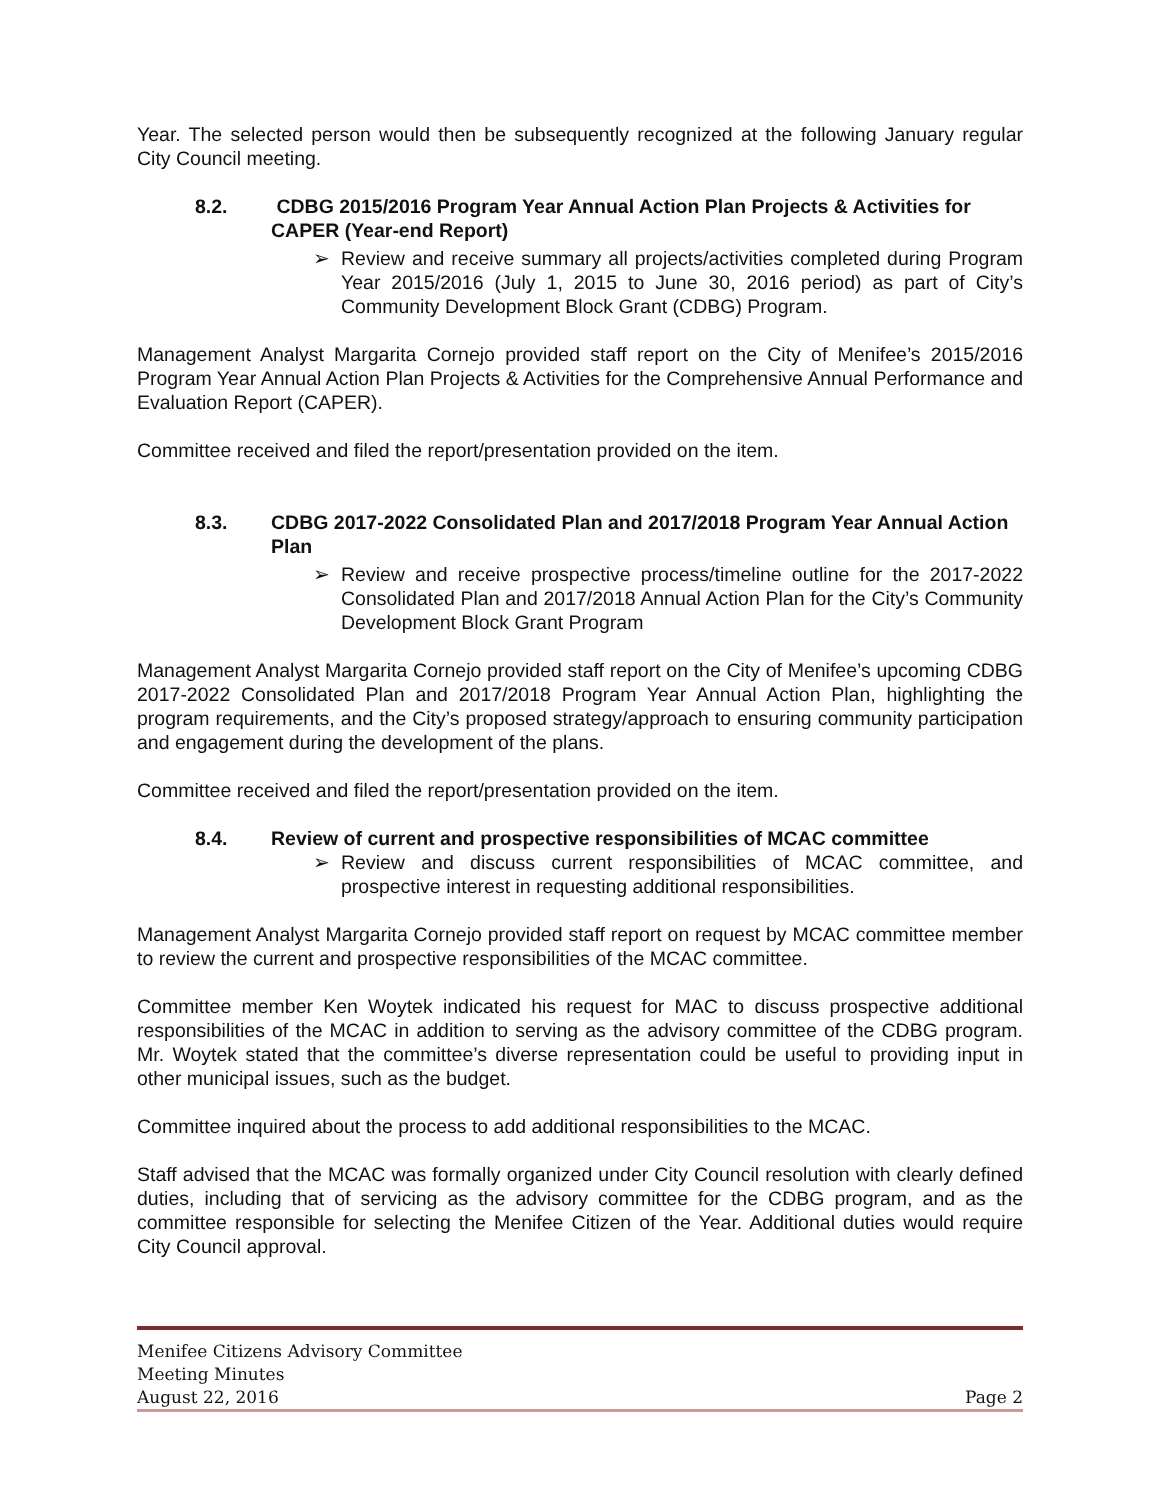Year. The selected person would then be subsequently recognized at the following January regular City Council meeting.
8.2. CDBG 2015/2016 Program Year Annual Action Plan Projects & Activities for CAPER (Year-end Report)
➢ Review and receive summary all projects/activities completed during Program Year 2015/2016 (July 1, 2015 to June 30, 2016 period) as part of City’s Community Development Block Grant (CDBG) Program.
Management Analyst Margarita Cornejo provided staff report on the City of Menifee’s 2015/2016 Program Year Annual Action Plan Projects & Activities for the Comprehensive Annual Performance and Evaluation Report (CAPER).
Committee received and filed the report/presentation provided on the item.
8.3. CDBG 2017-2022 Consolidated Plan and 2017/2018 Program Year Annual Action Plan
➢ Review and receive prospective process/timeline outline for the 2017-2022 Consolidated Plan and 2017/2018 Annual Action Plan for the City’s Community Development Block Grant Program
Management Analyst Margarita Cornejo provided staff report on the City of Menifee’s upcoming CDBG 2017-2022 Consolidated Plan and 2017/2018 Program Year Annual Action Plan, highlighting the program requirements, and the City’s proposed strategy/approach to ensuring community participation and engagement during the development of the plans.
Committee received and filed the report/presentation provided on the item.
8.4. Review of current and prospective responsibilities of MCAC committee
➢ Review and discuss current responsibilities of MCAC committee, and prospective interest in requesting additional responsibilities.
Management Analyst Margarita Cornejo provided staff report on request by MCAC committee member to review the current and prospective responsibilities of the MCAC committee.
Committee member Ken Woytek indicated his request for MAC to discuss prospective additional responsibilities of the MCAC in addition to serving as the advisory committee of the CDBG program. Mr. Woytek stated that the committee’s diverse representation could be useful to providing input in other municipal issues, such as the budget.
Committee inquired about the process to add additional responsibilities to the MCAC.
Staff advised that the MCAC was formally organized under City Council resolution with clearly defined duties, including that of servicing as the advisory committee for the CDBG program, and as the committee responsible for selecting the Menifee Citizen of the Year. Additional duties would require City Council approval.
Menifee Citizens Advisory Committee
Meeting Minutes
August 22, 2016 Page 2